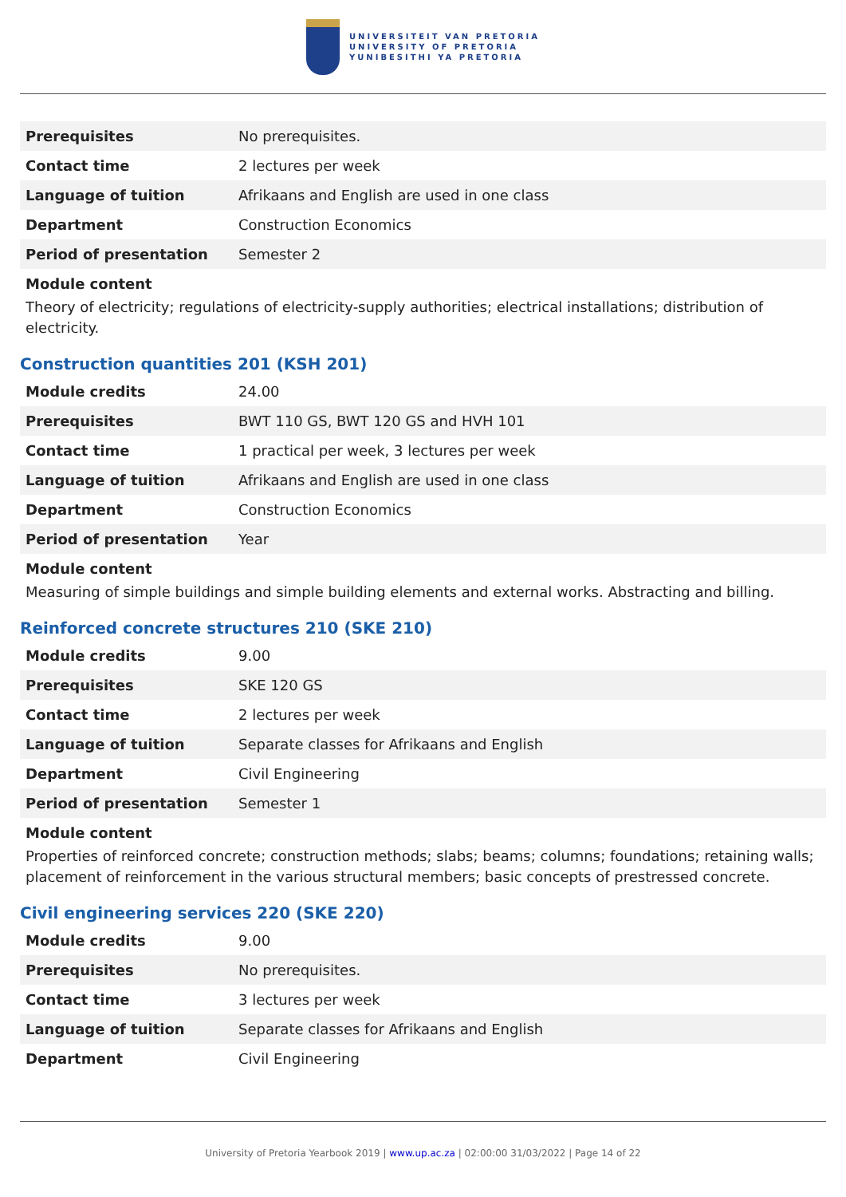UNIVERSITEIT VAN PRETORIA
UNIVERSITY OF PRETORIA
YUNIBESITHI YA PRETORIA
| Prerequisites | No prerequisites. |
| Contact time | 2 lectures per week |
| Language of tuition | Afrikaans and English are used in one class |
| Department | Construction Economics |
| Period of presentation | Semester 2 |
Module content
Theory of electricity; regulations of electricity-supply authorities; electrical installations; distribution of electricity.
Construction quantities 201 (KSH 201)
| Module credits | 24.00 |
| Prerequisites | BWT 110 GS, BWT 120 GS and HVH 101 |
| Contact time | 1 practical per week, 3 lectures per week |
| Language of tuition | Afrikaans and English are used in one class |
| Department | Construction Economics |
| Period of presentation | Year |
Module content
Measuring of simple buildings and simple building elements and external works. Abstracting and billing.
Reinforced concrete structures 210 (SKE 210)
| Module credits | 9.00 |
| Prerequisites | SKE 120 GS |
| Contact time | 2 lectures per week |
| Language of tuition | Separate classes for Afrikaans and English |
| Department | Civil Engineering |
| Period of presentation | Semester 1 |
Module content
Properties of reinforced concrete; construction methods; slabs; beams; columns; foundations; retaining walls; placement of reinforcement in the various structural members; basic concepts of prestressed concrete.
Civil engineering services 220 (SKE 220)
| Module credits | 9.00 |
| Prerequisites | No prerequisites. |
| Contact time | 3 lectures per week |
| Language of tuition | Separate classes for Afrikaans and English |
| Department | Civil Engineering |
University of Pretoria Yearbook 2019 | www.up.ac.za | 02:00:00 31/03/2022 | Page 14 of 22